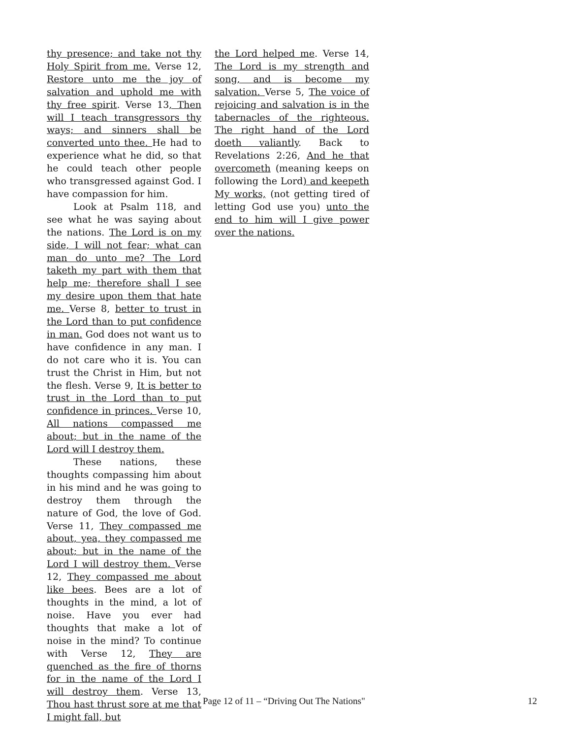thy presence; and take not thy Holy Spirit from me. Verse 12, Restore unto me the joy of salvation and uphold me with thy free spirit. Verse 13, Then will I teach transgressors thy ways; and sinners shall be converted unto thee. He had to experience what he did, so that he could teach other people who transgressed against God. I have compassion for him.
Look at Psalm 118, and see what he was saying about the nations. The Lord is on my side, I will not fear; what can man do unto me? The Lord taketh my part with them that help me; therefore shall I see my desire upon them that hate me. Verse 8, better to trust in the Lord than to put confidence in man. God does not want us to have confidence in any man. I do not care who it is. You can trust the Christ in Him, but not the flesh. Verse 9, It is better to trust in the Lord than to put confidence in princes. Verse 10, All nations compassed me about; but in the name of the Lord will I destroy them.
These nations, these thoughts compassing him about in his mind and he was going to destroy them through the nature of God, the love of God. Verse 11, They compassed me about, yea, they compassed me about; but in the name of the Lord I will destroy them. Verse 12, They compassed me about like bees. Bees are a lot of thoughts in the mind, a lot of noise. Have you ever had thoughts that make a lot of noise in the mind? To continue with Verse 12, They are quenched as the fire of thorns for in the name of the Lord I will destroy them. Verse 13, Thou hast thrust sore at me that I might fall, but
the Lord helped me. Verse 14, The Lord is my strength and song, and is become my salvation. Verse 5, The voice of rejoicing and salvation is in the tabernacles of the righteous. The right hand of the Lord doeth valiantly. Back to Revelations 2:26, And he that overcometh (meaning keeps on following the Lord) and keepeth My works, (not getting tired of letting God use you) unto the end to him will I give power over the nations.
Page 12 of 11 – “Driving Out The Nations" 12